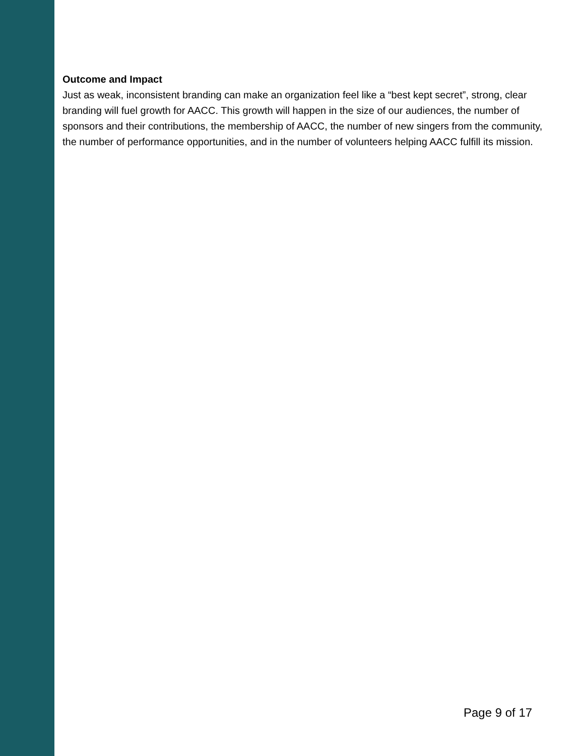Outcome and Impact
Just as weak, inconsistent branding can make an organization feel like a “best kept secret”, strong, clear branding will fuel growth for AACC. This growth will happen in the size of our audiences, the number of sponsors and their contributions, the membership of AACC, the number of new singers from the community, the number of performance opportunities, and in the number of volunteers helping AACC fulfill its mission.
Page 9 of 17